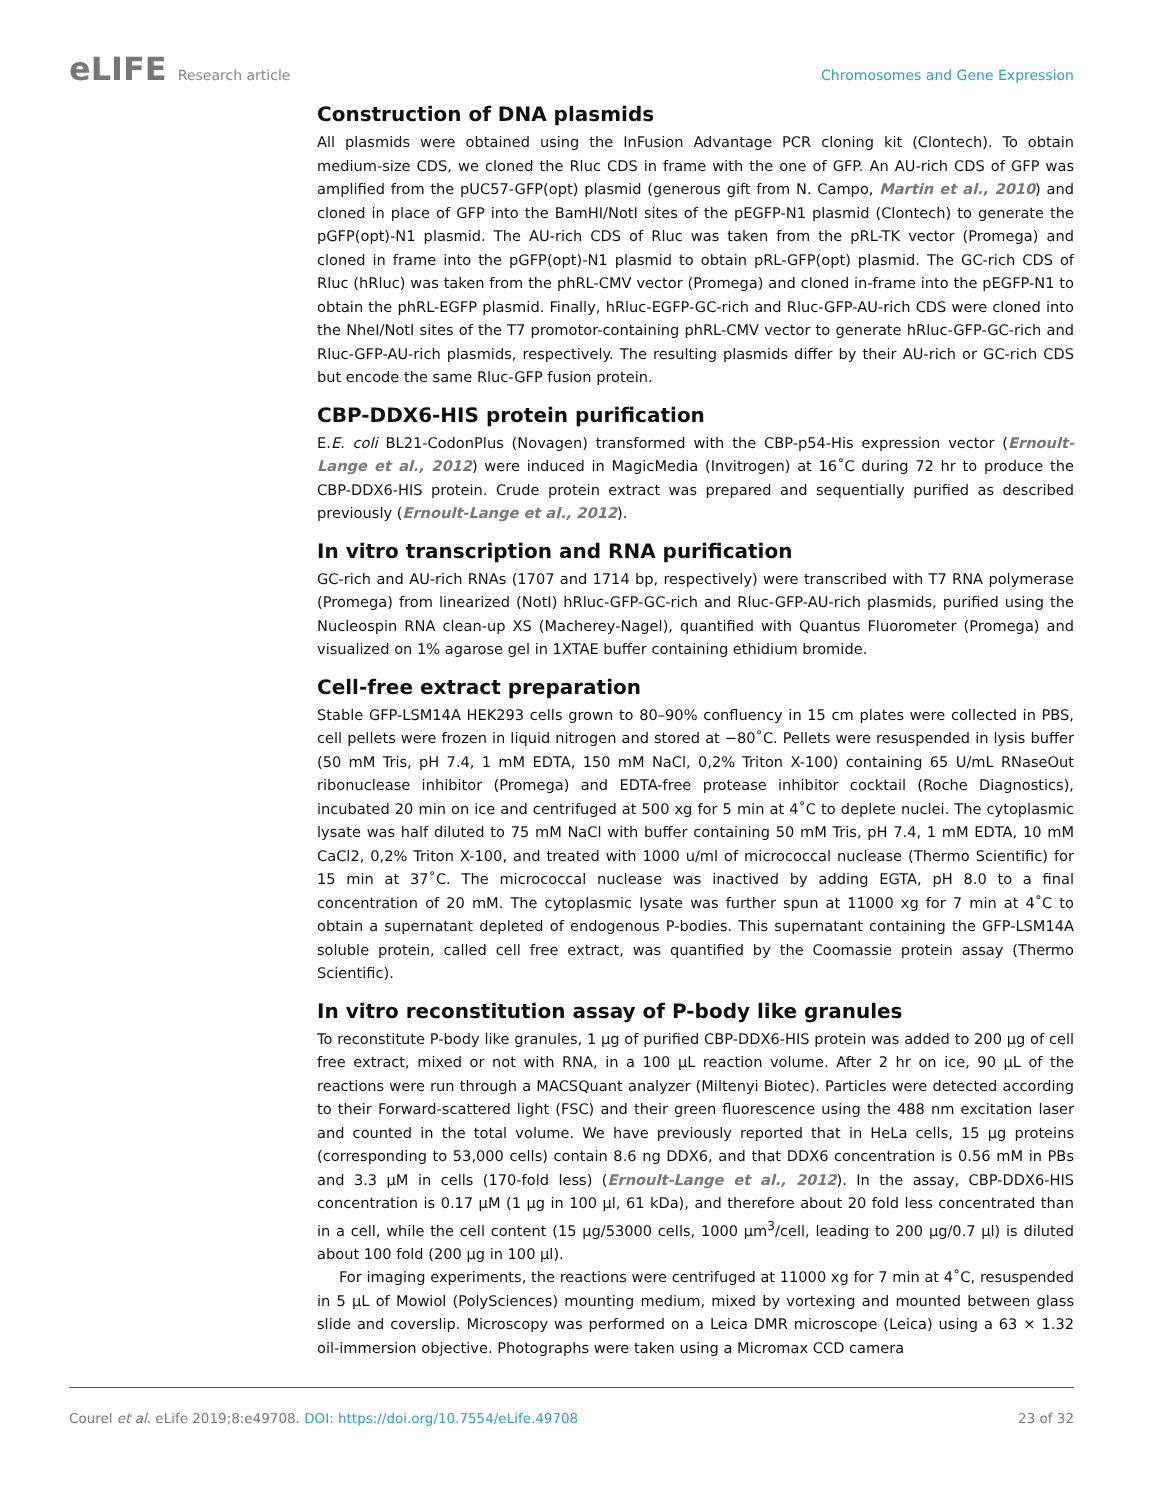eLIFE Research article Chromosomes and Gene Expression
Construction of DNA plasmids
All plasmids were obtained using the InFusion Advantage PCR cloning kit (Clontech). To obtain medium-size CDS, we cloned the Rluc CDS in frame with the one of GFP. An AU-rich CDS of GFP was amplified from the pUC57-GFP(opt) plasmid (generous gift from N. Campo, Martin et al., 2010) and cloned in place of GFP into the BamHI/NotI sites of the pEGFP-N1 plasmid (Clontech) to generate the pGFP(opt)-N1 plasmid. The AU-rich CDS of Rluc was taken from the pRL-TK vector (Promega) and cloned in frame into the pGFP(opt)-N1 plasmid to obtain pRL-GFP(opt) plasmid. The GC-rich CDS of Rluc (hRluc) was taken from the phRL-CMV vector (Promega) and cloned in-frame into the pEGFP-N1 to obtain the phRL-EGFP plasmid. Finally, hRluc-EGFP-GC-rich and Rluc-GFP-AU-rich CDS were cloned into the NheI/NotI sites of the T7 promotor-containing phRL-CMV vector to generate hRluc-GFP-GC-rich and Rluc-GFP-AU-rich plasmids, respectively. The resulting plasmids differ by their AU-rich or GC-rich CDS but encode the same Rluc-GFP fusion protein.
CBP-DDX6-HIS protein purification
E.E. coli BL21-CodonPlus (Novagen) transformed with the CBP-p54-His expression vector (Ernoult-Lange et al., 2012) were induced in MagicMedia (Invitrogen) at 16˚C during 72 hr to produce the CBP-DDX6-HIS protein. Crude protein extract was prepared and sequentially purified as described previously (Ernoult-Lange et al., 2012).
In vitro transcription and RNA purification
GC-rich and AU-rich RNAs (1707 and 1714 bp, respectively) were transcribed with T7 RNA polymerase (Promega) from linearized (NotI) hRluc-GFP-GC-rich and Rluc-GFP-AU-rich plasmids, purified using the Nucleospin RNA clean-up XS (Macherey-Nagel), quantified with Quantus Fluorometer (Promega) and visualized on 1% agarose gel in 1XTAE buffer containing ethidium bromide.
Cell-free extract preparation
Stable GFP-LSM14A HEK293 cells grown to 80–90% confluency in 15 cm plates were collected in PBS, cell pellets were frozen in liquid nitrogen and stored at −80˚C. Pellets were resuspended in lysis buffer (50 mM Tris, pH 7.4, 1 mM EDTA, 150 mM NaCl, 0,2% Triton X-100) containing 65 U/mL RNaseOut ribonuclease inhibitor (Promega) and EDTA-free protease inhibitor cocktail (Roche Diagnostics), incubated 20 min on ice and centrifuged at 500 xg for 5 min at 4˚C to deplete nuclei. The cytoplasmic lysate was half diluted to 75 mM NaCl with buffer containing 50 mM Tris, pH 7.4, 1 mM EDTA, 10 mM CaCl2, 0,2% Triton X-100, and treated with 1000 u/ml of micrococcal nuclease (Thermo Scientific) for 15 min at 37˚C. The micrococcal nuclease was inactived by adding EGTA, pH 8.0 to a final concentration of 20 mM. The cytoplasmic lysate was further spun at 11000 xg for 7 min at 4˚C to obtain a supernatant depleted of endogenous P-bodies. This supernatant containing the GFP-LSM14A soluble protein, called cell free extract, was quantified by the Coomassie protein assay (Thermo Scientific).
In vitro reconstitution assay of P-body like granules
To reconstitute P-body like granules, 1 µg of purified CBP-DDX6-HIS protein was added to 200 µg of cell free extract, mixed or not with RNA, in a 100 µL reaction volume. After 2 hr on ice, 90 µL of the reactions were run through a MACSQuant analyzer (Miltenyi Biotec). Particles were detected according to their Forward-scattered light (FSC) and their green fluorescence using the 488 nm excitation laser and counted in the total volume. We have previously reported that in HeLa cells, 15 µg proteins (corresponding to 53,000 cells) contain 8.6 ng DDX6, and that DDX6 concentration is 0.56 mM in PBs and 3.3 µM in cells (170-fold less) (Ernoult-Lange et al., 2012). In the assay, CBP-DDX6-HIS concentration is 0.17 µM (1 µg in 100 µl, 61 kDa), and therefore about 20 fold less concentrated than in a cell, while the cell content (15 µg/53000 cells, 1000 µm<sup>3</sup>/cell, leading to 200 µg/0.7 µl) is diluted about 100 fold (200 µg in 100 µl).
For imaging experiments, the reactions were centrifuged at 11000 xg for 7 min at 4˚C, resuspended in 5 µL of Mowiol (PolySciences) mounting medium, mixed by vortexing and mounted between glass slide and coverslip. Microscopy was performed on a Leica DMR microscope (Leica) using a 63 × 1.32 oil-immersion objective. Photographs were taken using a Micromax CCD camera
Courel et al. eLife 2019;8:e49708. DOI: https://doi.org/10.7554/eLife.49708
23 of 32